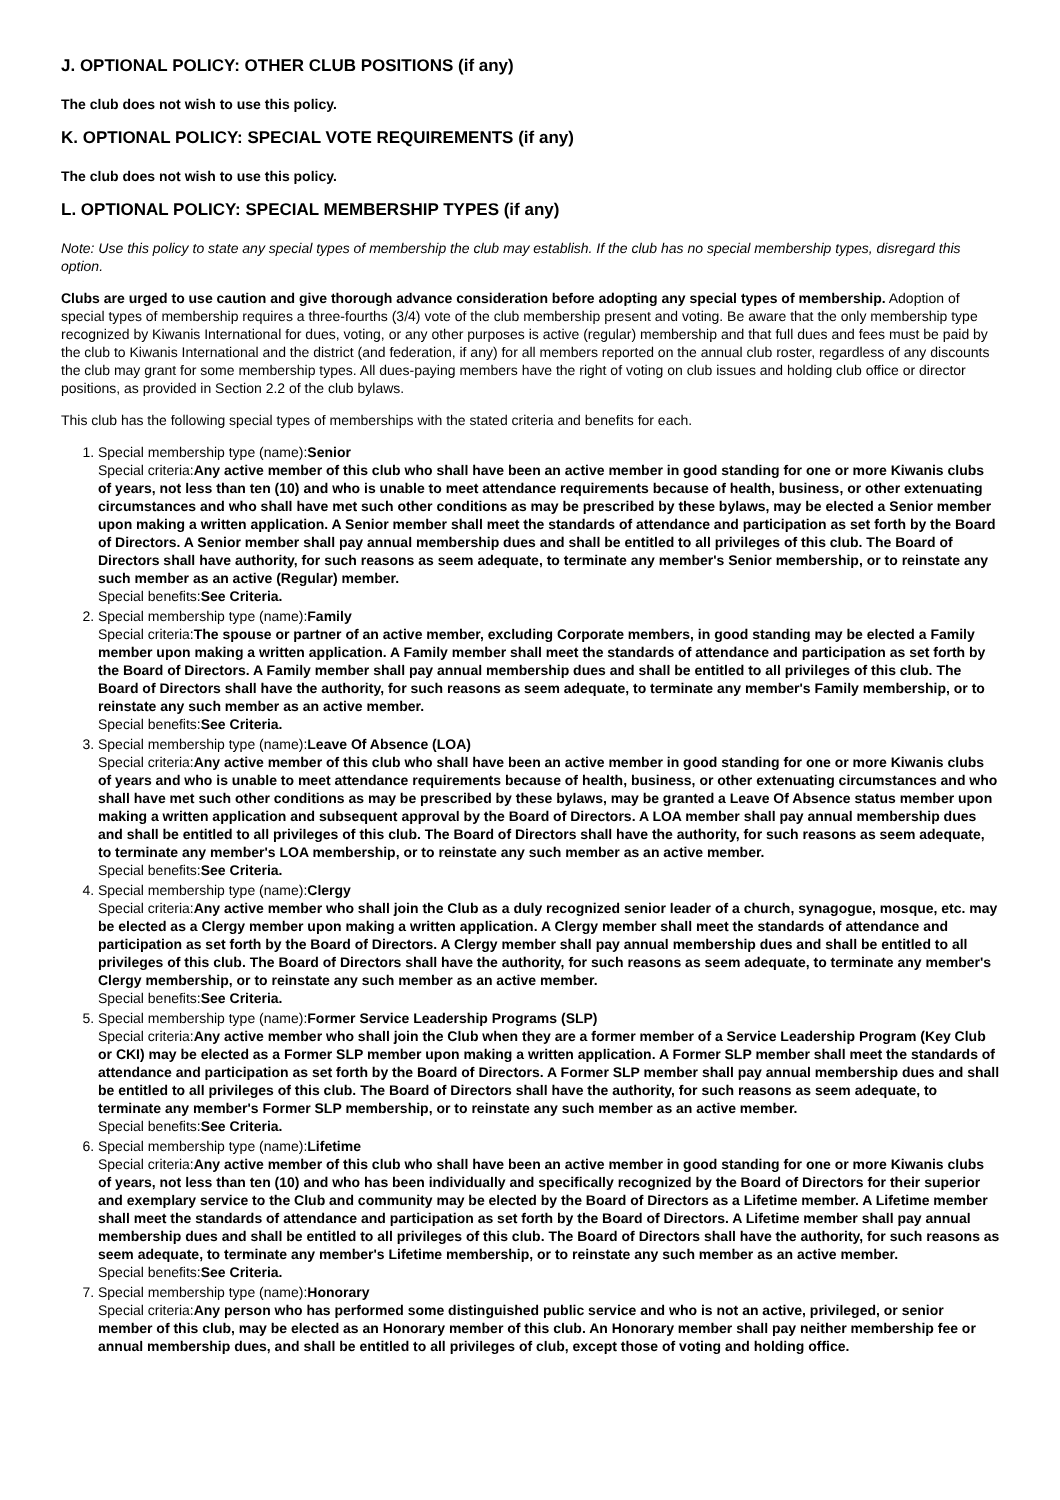J. OPTIONAL POLICY: OTHER CLUB POSITIONS (if any)
The club does not wish to use this policy.
K. OPTIONAL POLICY: SPECIAL VOTE REQUIREMENTS (if any)
The club does not wish to use this policy.
L. OPTIONAL POLICY: SPECIAL MEMBERSHIP TYPES (if any)
Note: Use this policy to state any special types of membership the club may establish. If the club has no special membership types, disregard this option.
Clubs are urged to use caution and give thorough advance consideration before adopting any special types of membership. Adoption of special types of membership requires a three-fourths (3/4) vote of the club membership present and voting. Be aware that the only membership type recognized by Kiwanis International for dues, voting, or any other purposes is active (regular) membership and that full dues and fees must be paid by the club to Kiwanis International and the district (and federation, if any) for all members reported on the annual club roster, regardless of any discounts the club may grant for some membership types. All dues-paying members have the right of voting on club issues and holding club office or director positions, as provided in Section 2.2 of the club bylaws.
This club has the following special types of memberships with the stated criteria and benefits for each.
1. Special membership type (name):Senior
Special criteria:Any active member of this club who shall have been an active member in good standing for one or more Kiwanis clubs of years, not less than ten (10) and who is unable to meet attendance requirements because of health, business, or other extenuating circumstances and who shall have met such other conditions as may be prescribed by these bylaws, may be elected a Senior member upon making a written application. A Senior member shall meet the standards of attendance and participation as set forth by the Board of Directors. A Senior member shall pay annual membership dues and shall be entitled to all privileges of this club. The Board of Directors shall have authority, for such reasons as seem adequate, to terminate any member's Senior membership, or to reinstate any such member as an active (Regular) member.
Special benefits:See Criteria.
2. Special membership type (name):Family
Special criteria:The spouse or partner of an active member, excluding Corporate members, in good standing may be elected a Family member upon making a written application. A Family member shall meet the standards of attendance and participation as set forth by the Board of Directors. A Family member shall pay annual membership dues and shall be entitled to all privileges of this club. The Board of Directors shall have the authority, for such reasons as seem adequate, to terminate any member's Family membership, or to reinstate any such member as an active member.
Special benefits:See Criteria.
3. Special membership type (name):Leave Of Absence (LOA)
Special criteria:Any active member of this club who shall have been an active member in good standing for one or more Kiwanis clubs of years and who is unable to meet attendance requirements because of health, business, or other extenuating circumstances and who shall have met such other conditions as may be prescribed by these bylaws, may be granted a Leave Of Absence status member upon making a written application and subsequent approval by the Board of Directors. A LOA member shall pay annual membership dues and shall be entitled to all privileges of this club. The Board of Directors shall have the authority, for such reasons as seem adequate, to terminate any member's LOA membership, or to reinstate any such member as an active member.
Special benefits:See Criteria.
4. Special membership type (name):Clergy
Special criteria:Any active member who shall join the Club as a duly recognized senior leader of a church, synagogue, mosque, etc. may be elected as a Clergy member upon making a written application. A Clergy member shall meet the standards of attendance and participation as set forth by the Board of Directors. A Clergy member shall pay annual membership dues and shall be entitled to all privileges of this club. The Board of Directors shall have the authority, for such reasons as seem adequate, to terminate any member's Clergy membership, or to reinstate any such member as an active member.
Special benefits:See Criteria.
5. Special membership type (name):Former Service Leadership Programs (SLP)
Special criteria:Any active member who shall join the Club when they are a former member of a Service Leadership Program (Key Club or CKI) may be elected as a Former SLP member upon making a written application. A Former SLP member shall meet the standards of attendance and participation as set forth by the Board of Directors. A Former SLP member shall pay annual membership dues and shall be entitled to all privileges of this club. The Board of Directors shall have the authority, for such reasons as seem adequate, to terminate any member's Former SLP membership, or to reinstate any such member as an active member.
Special benefits:See Criteria.
6. Special membership type (name):Lifetime
Special criteria:Any active member of this club who shall have been an active member in good standing for one or more Kiwanis clubs of years, not less than ten (10) and who has been individually and specifically recognized by the Board of Directors for their superior and exemplary service to the Club and community may be elected by the Board of Directors as a Lifetime member. A Lifetime member shall meet the standards of attendance and participation as set forth by the Board of Directors. A Lifetime member shall pay annual membership dues and shall be entitled to all privileges of this club. The Board of Directors shall have the authority, for such reasons as seem adequate, to terminate any member's Lifetime membership, or to reinstate any such member as an active member.
Special benefits:See Criteria.
7. Special membership type (name):Honorary
Special criteria:Any person who has performed some distinguished public service and who is not an active, privileged, or senior member of this club, may be elected as an Honorary member of this club. An Honorary member shall pay neither membership fee or annual membership dues, and shall be entitled to all privileges of club, except those of voting and holding office.